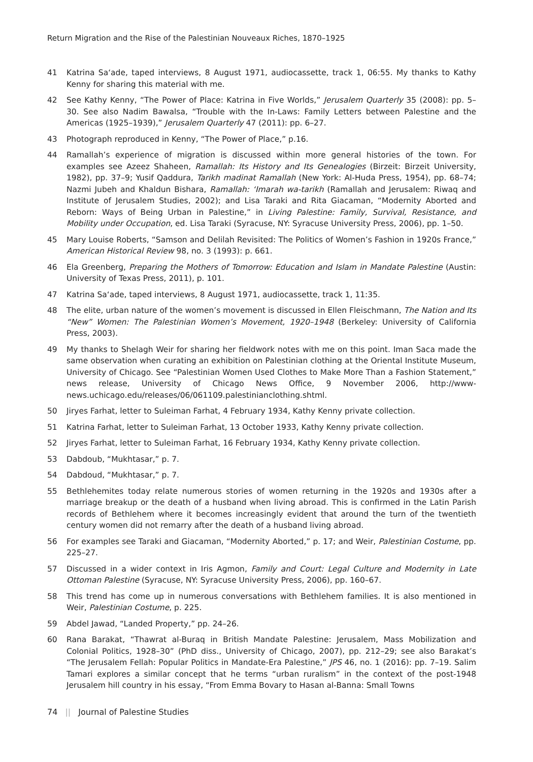Return Migration and the Rise of the Palestinian Nouveaux Riches, 1870–1925
41 Katrina Sa‘ade, taped interviews, 8 August 1971, audiocassette, track 1, 06:55. My thanks to Kathy Kenny for sharing this material with me.
42 See Kathy Kenny, “The Power of Place: Katrina in Five Worlds,” Jerusalem Quarterly 35 (2008): pp. 5–30. See also Nadim Bawalsa, “Trouble with the In-Laws: Family Letters between Palestine and the Americas (1925–1939),” Jerusalem Quarterly 47 (2011): pp. 6–27.
43 Photograph reproduced in Kenny, “The Power of Place,” p.16.
44 Ramallah’s experience of migration is discussed within more general histories of the town. For examples see Azeez Shaheen, Ramallah: Its History and Its Genealogies (Birzeit: Birzeit University, 1982), pp. 37–9; Yusif Qaddura, Tarikh madinat Ramallah (New York: Al-Huda Press, 1954), pp. 68–74; Nazmi Jubeh and Khaldun Bishara, Ramallah: ‘Imarah wa-tarikh (Ramallah and Jerusalem: Riwaq and Institute of Jerusalem Studies, 2002); and Lisa Taraki and Rita Giacaman, “Modernity Aborted and Reborn: Ways of Being Urban in Palestine,” in Living Palestine: Family, Survival, Resistance, and Mobility under Occupation, ed. Lisa Taraki (Syracuse, NY: Syracuse University Press, 2006), pp. 1–50.
45 Mary Louise Roberts, “Samson and Delilah Revisited: The Politics of Women’s Fashion in 1920s France,” American Historical Review 98, no. 3 (1993): p. 661.
46 Ela Greenberg, Preparing the Mothers of Tomorrow: Education and Islam in Mandate Palestine (Austin: University of Texas Press, 2011), p. 101.
47 Katrina Sa‘ade, taped interviews, 8 August 1971, audiocassette, track 1, 11:35.
48 The elite, urban nature of the women’s movement is discussed in Ellen Fleischmann, The Nation and Its “New” Women: The Palestinian Women’s Movement, 1920–1948 (Berkeley: University of California Press, 2003).
49 My thanks to Shelagh Weir for sharing her fieldwork notes with me on this point. Iman Saca made the same observation when curating an exhibition on Palestinian clothing at the Oriental Institute Museum, University of Chicago. See “Palestinian Women Used Clothes to Make More Than a Fashion Statement,” news release, University of Chicago News Office, 9 November 2006, http://www-news.uchicago.edu/releases/06/061109.palestinianclothing.shtml.
50 Jiryes Farhat, letter to Suleiman Farhat, 4 February 1934, Kathy Kenny private collection.
51 Katrina Farhat, letter to Suleiman Farhat, 13 October 1933, Kathy Kenny private collection.
52 Jiryes Farhat, letter to Suleiman Farhat, 16 February 1934, Kathy Kenny private collection.
53 Dabdoub, “Mukhtasar,” p. 7.
54 Dabdoud, “Mukhtasar,” p. 7.
55 Bethlehemites today relate numerous stories of women returning in the 1920s and 1930s after a marriage breakup or the death of a husband when living abroad. This is confirmed in the Latin Parish records of Bethlehem where it becomes increasingly evident that around the turn of the twentieth century women did not remarry after the death of a husband living abroad.
56 For examples see Taraki and Giacaman, “Modernity Aborted,” p. 17; and Weir, Palestinian Costume, pp. 225–27.
57 Discussed in a wider context in Iris Agmon, Family and Court: Legal Culture and Modernity in Late Ottoman Palestine (Syracuse, NY: Syracuse University Press, 2006), pp. 160–67.
58 This trend has come up in numerous conversations with Bethlehem families. It is also mentioned in Weir, Palestinian Costume, p. 225.
59 Abdel Jawad, “Landed Property,” pp. 24–26.
60 Rana Barakat, “Thawrat al-Buraq in British Mandate Palestine: Jerusalem, Mass Mobilization and Colonial Politics, 1928–30” (PhD diss., University of Chicago, 2007), pp. 212–29; see also Barakat’s “The Jerusalem Fellah: Popular Politics in Mandate-Era Palestine,” JPS 46, no. 1 (2016): pp. 7–19. Salim Tamari explores a similar concept that he terms “urban ruralism” in the context of the post-1948 Jerusalem hill country in his essay, “From Emma Bovary to Hasan al-Banna: Small Towns
74 || Journal of Palestine Studies